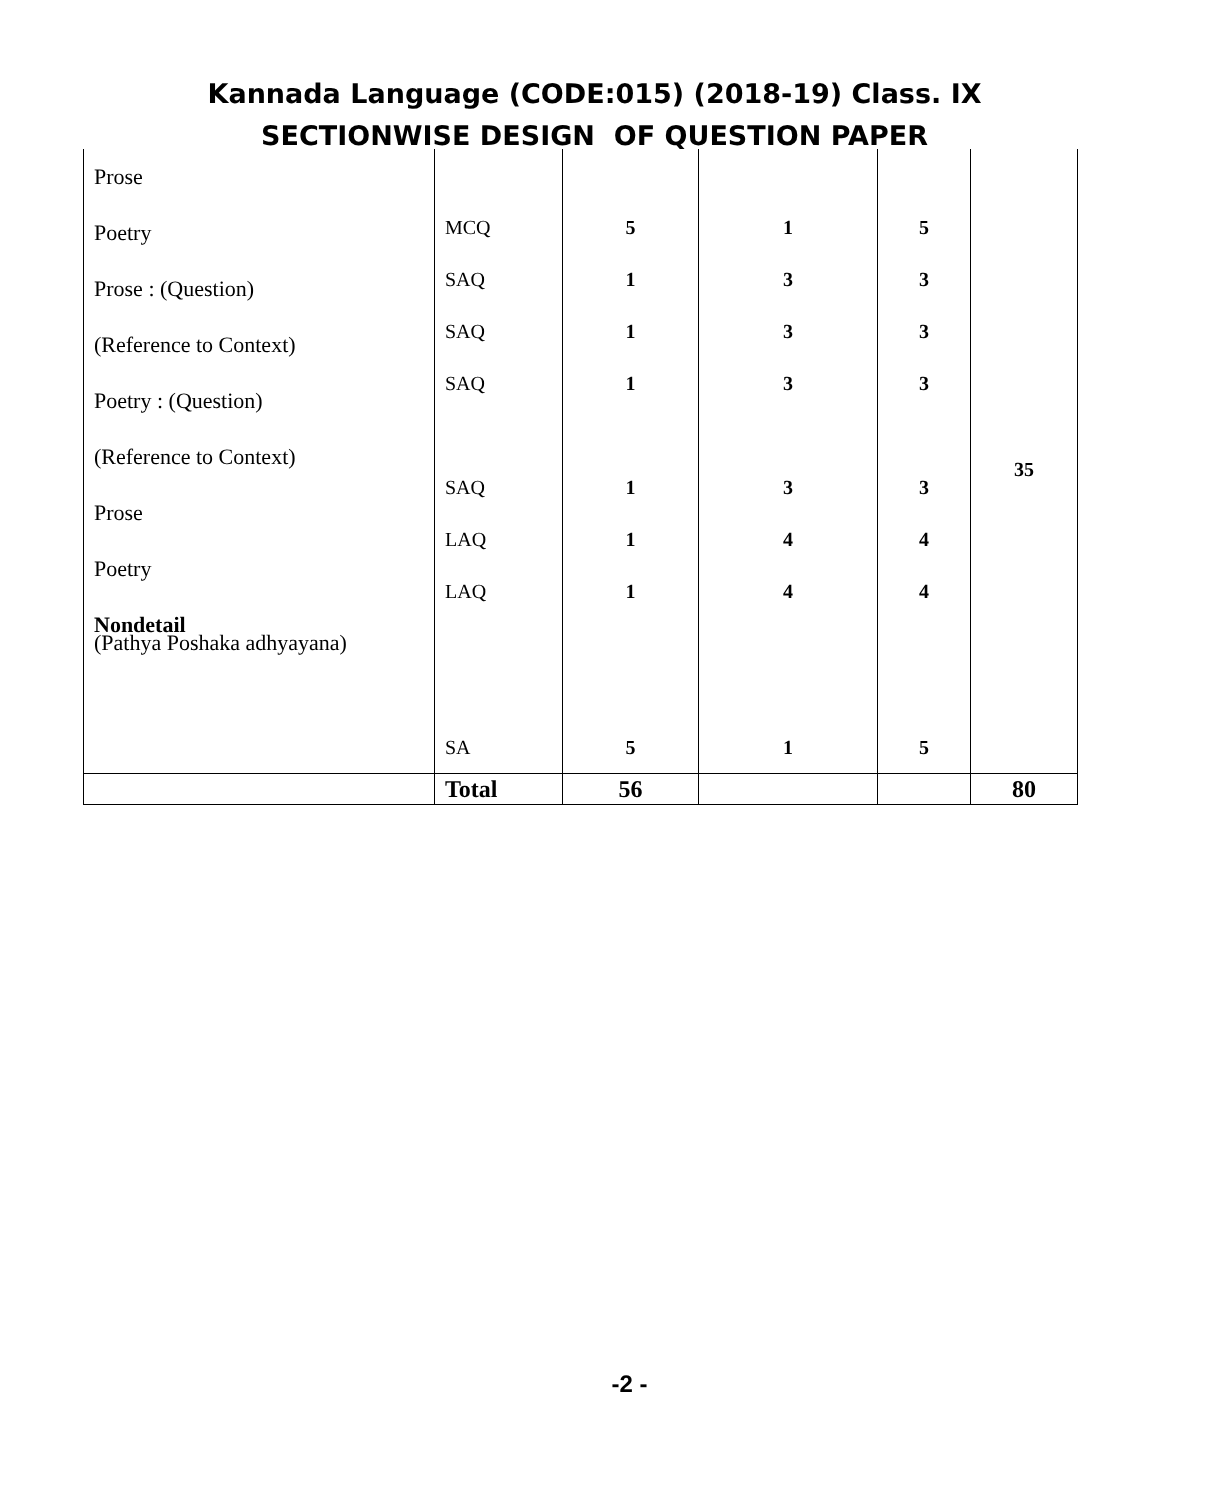Kannada Language (CODE:015) (2018-19) Class. IX
SECTIONWISE DESIGN OF QUESTION PAPER
| Prose Poetry Prose : (Question) (Reference to Context) Poetry : (Question) (Reference to Context) Prose Poetry Nondetail (Pathya Poshaka adhyayana) | MCQ SAQ SAQ SAQ SAQ LAQ LAQ SA | 5 1 1 1 1 1 1 5 | 1 3 3 3 3 4 4 1 | 5 3 3 3 3 4 4 5 | 35 |
| | Total | 56 | | | 80 |
-2 -